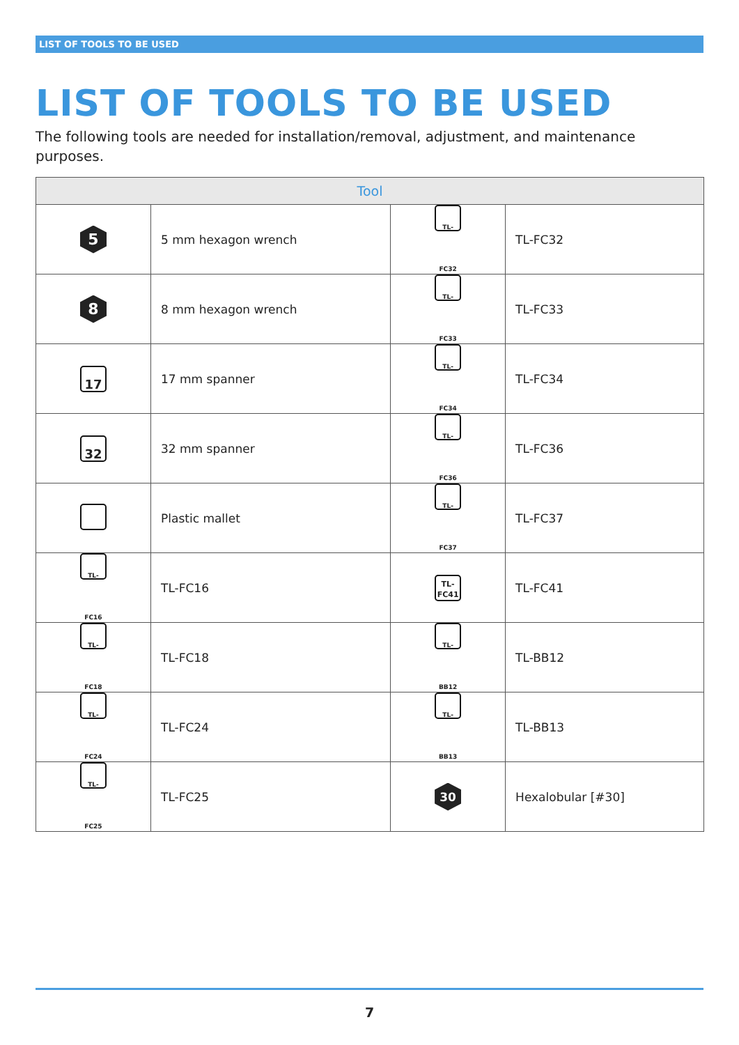LIST OF TOOLS TO BE USED
LIST OF TOOLS TO BE USED
The following tools are needed for installation/removal, adjustment, and maintenance purposes.
| Tool | | | |
| --- | --- | --- | --- |
| 5 | 5 mm hexagon wrench | TL-FC32 | TL-FC32 |
| 8 | 8 mm hexagon wrench | TL-FC33 | TL-FC33 |
| 17 | 17 mm spanner | TL-FC34 | TL-FC34 |
| 32 | 32 mm spanner | TL-FC36 | TL-FC36 |
| | Plastic mallet | TL-FC37 | TL-FC37 |
| TL-FC16 | TL-FC16 | TL- FC41 | TL-FC41 |
| TL-FC18 | TL-FC18 | TL-BB12 | TL-BB12 |
| TL-FC24 | TL-FC24 | TL-BB13 | TL-BB13 |
| TL-FC25 | TL-FC25 | 30 | Hexalobular [#30] |
7